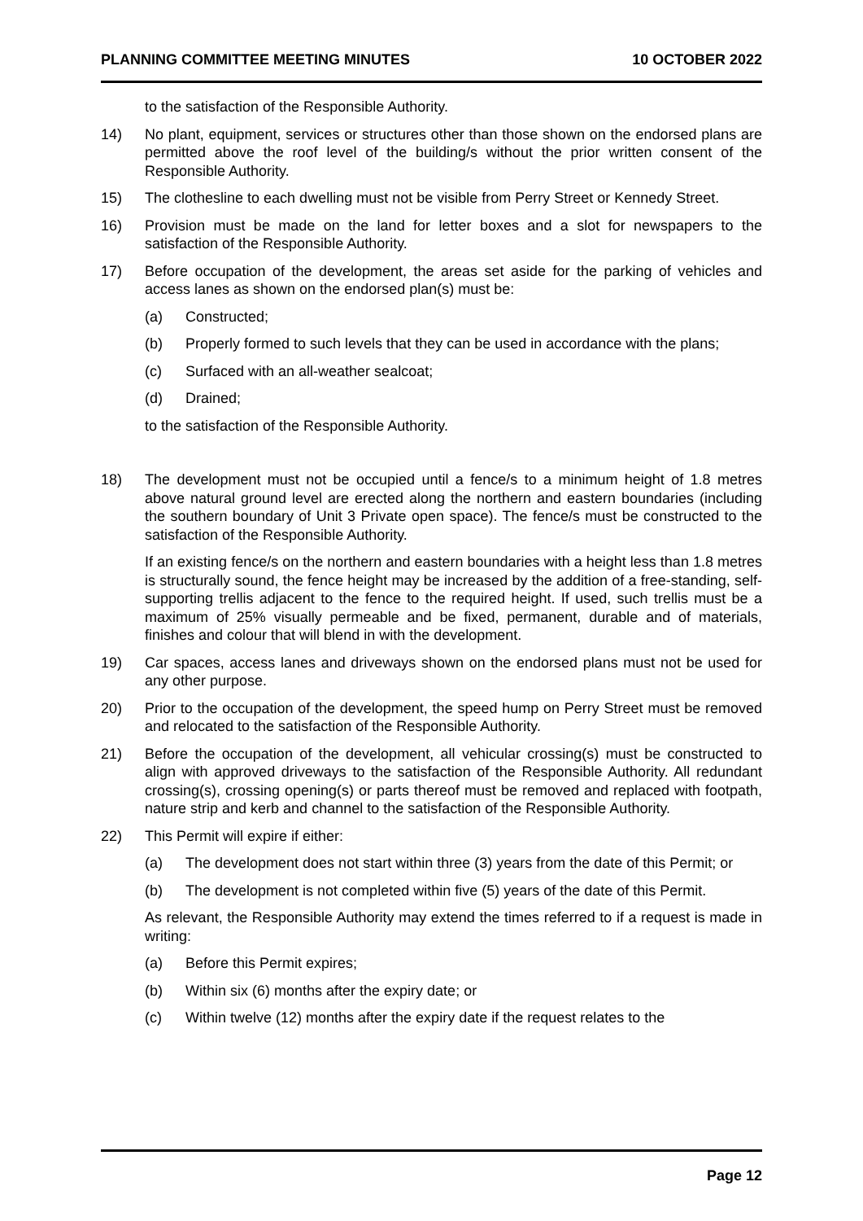PLANNING COMMITTEE MEETING MINUTES 10 OCTOBER 2022
to the satisfaction of the Responsible Authority.
14) No plant, equipment, services or structures other than those shown on the endorsed plans are permitted above the roof level of the building/s without the prior written consent of the Responsible Authority.
15) The clothesline to each dwelling must not be visible from Perry Street or Kennedy Street.
16) Provision must be made on the land for letter boxes and a slot for newspapers to the satisfaction of the Responsible Authority.
17) Before occupation of the development, the areas set aside for the parking of vehicles and access lanes as shown on the endorsed plan(s) must be:
(a) Constructed;
(b) Properly formed to such levels that they can be used in accordance with the plans;
(c) Surfaced with an all-weather sealcoat;
(d) Drained;
to the satisfaction of the Responsible Authority.
18) The development must not be occupied until a fence/s to a minimum height of 1.8 metres above natural ground level are erected along the northern and eastern boundaries (including the southern boundary of Unit 3 Private open space). The fence/s must be constructed to the satisfaction of the Responsible Authority.
If an existing fence/s on the northern and eastern boundaries with a height less than 1.8 metres is structurally sound, the fence height may be increased by the addition of a free-standing, self-supporting trellis adjacent to the fence to the required height. If used, such trellis must be a maximum of 25% visually permeable and be fixed, permanent, durable and of materials, finishes and colour that will blend in with the development.
19) Car spaces, access lanes and driveways shown on the endorsed plans must not be used for any other purpose.
20) Prior to the occupation of the development, the speed hump on Perry Street must be removed and relocated to the satisfaction of the Responsible Authority.
21) Before the occupation of the development, all vehicular crossing(s) must be constructed to align with approved driveways to the satisfaction of the Responsible Authority. All redundant crossing(s), crossing opening(s) or parts thereof must be removed and replaced with footpath, nature strip and kerb and channel to the satisfaction of the Responsible Authority.
22) This Permit will expire if either:
(a) The development does not start within three (3) years from the date of this Permit; or
(b) The development is not completed within five (5) years of the date of this Permit.
As relevant, the Responsible Authority may extend the times referred to if a request is made in writing:
(a) Before this Permit expires;
(b) Within six (6) months after the expiry date; or
(c) Within twelve (12) months after the expiry date if the request relates to the
Page 12